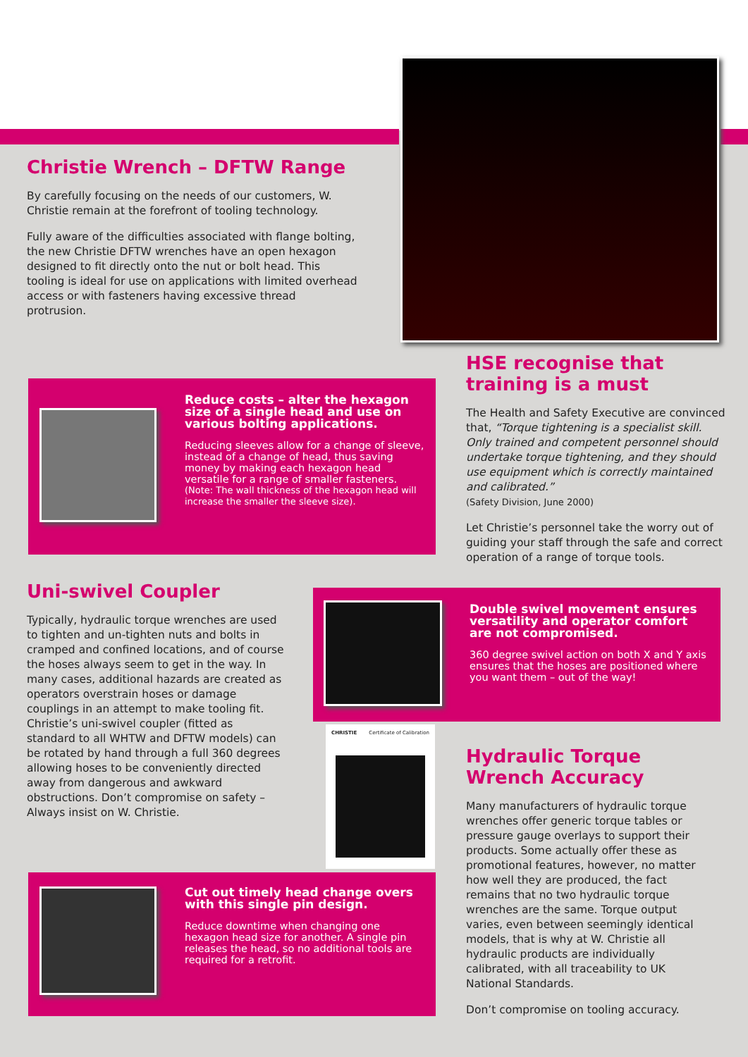Christie Wrench – DFTW Range
By carefully focusing on the needs of our customers, W. Christie remain at the forefront of tooling technology.
Fully aware of the difficulties associated with flange bolting, the new Christie DFTW wrenches have an open hexagon designed to fit directly onto the nut or bolt head. This tooling is ideal for use on applications with limited overhead access or with fasteners having excessive thread protrusion.
Reduce costs – alter the hexagon size of a single head and use on various bolting applications.
Reducing sleeves allow for a change of sleeve, instead of a change of head, thus saving money by making each hexagon head versatile for a range of smaller fasteners.
(Note: The wall thickness of the hexagon head will increase the smaller the sleeve size).
HSE recognise that training is a must
The Health and Safety Executive are convinced that, “Torque tightening is a specialist skill. Only trained and competent personnel should undertake torque tightening, and they should use equipment which is correctly maintained and calibrated.”
(Safety Division, June 2000)
Let Christie’s personnel take the worry out of guiding your staff through the safe and correct operation of a range of torque tools.
Uni-swivel Coupler
Typically, hydraulic torque wrenches are used to tighten and un-tighten nuts and bolts in cramped and confined locations, and of course the hoses always seem to get in the way. In many cases, additional hazards are created as operators overstrain hoses or damage couplings in an attempt to make tooling fit. Christie’s uni-swivel coupler (fitted as standard to all WHTW and DFTW models) can be rotated by hand through a full 360 degrees allowing hoses to be conveniently directed away from dangerous and awkward obstructions. Don’t compromise on safety – Always insist on W. Christie.
Double swivel movement ensures versatility and operator comfort are not compromised.
360 degree swivel action on both X and Y axis ensures that the hoses are positioned where you want them – out of the way!
CHRISTIE Certificate of Calibration
Cut out timely head change overs with this single pin design.
Reduce downtime when changing one hexagon head size for another. A single pin releases the head, so no additional tools are required for a retrofit.
Hydraulic Torque Wrench Accuracy
Many manufacturers of hydraulic torque wrenches offer generic torque tables or pressure gauge overlays to support their products. Some actually offer these as promotional features, however, no matter how well they are produced, the fact remains that no two hydraulic torque wrenches are the same. Torque output varies, even between seemingly identical models, that is why at W. Christie all hydraulic products are individually calibrated, with all traceability to UK National Standards.
Don’t compromise on tooling accuracy.